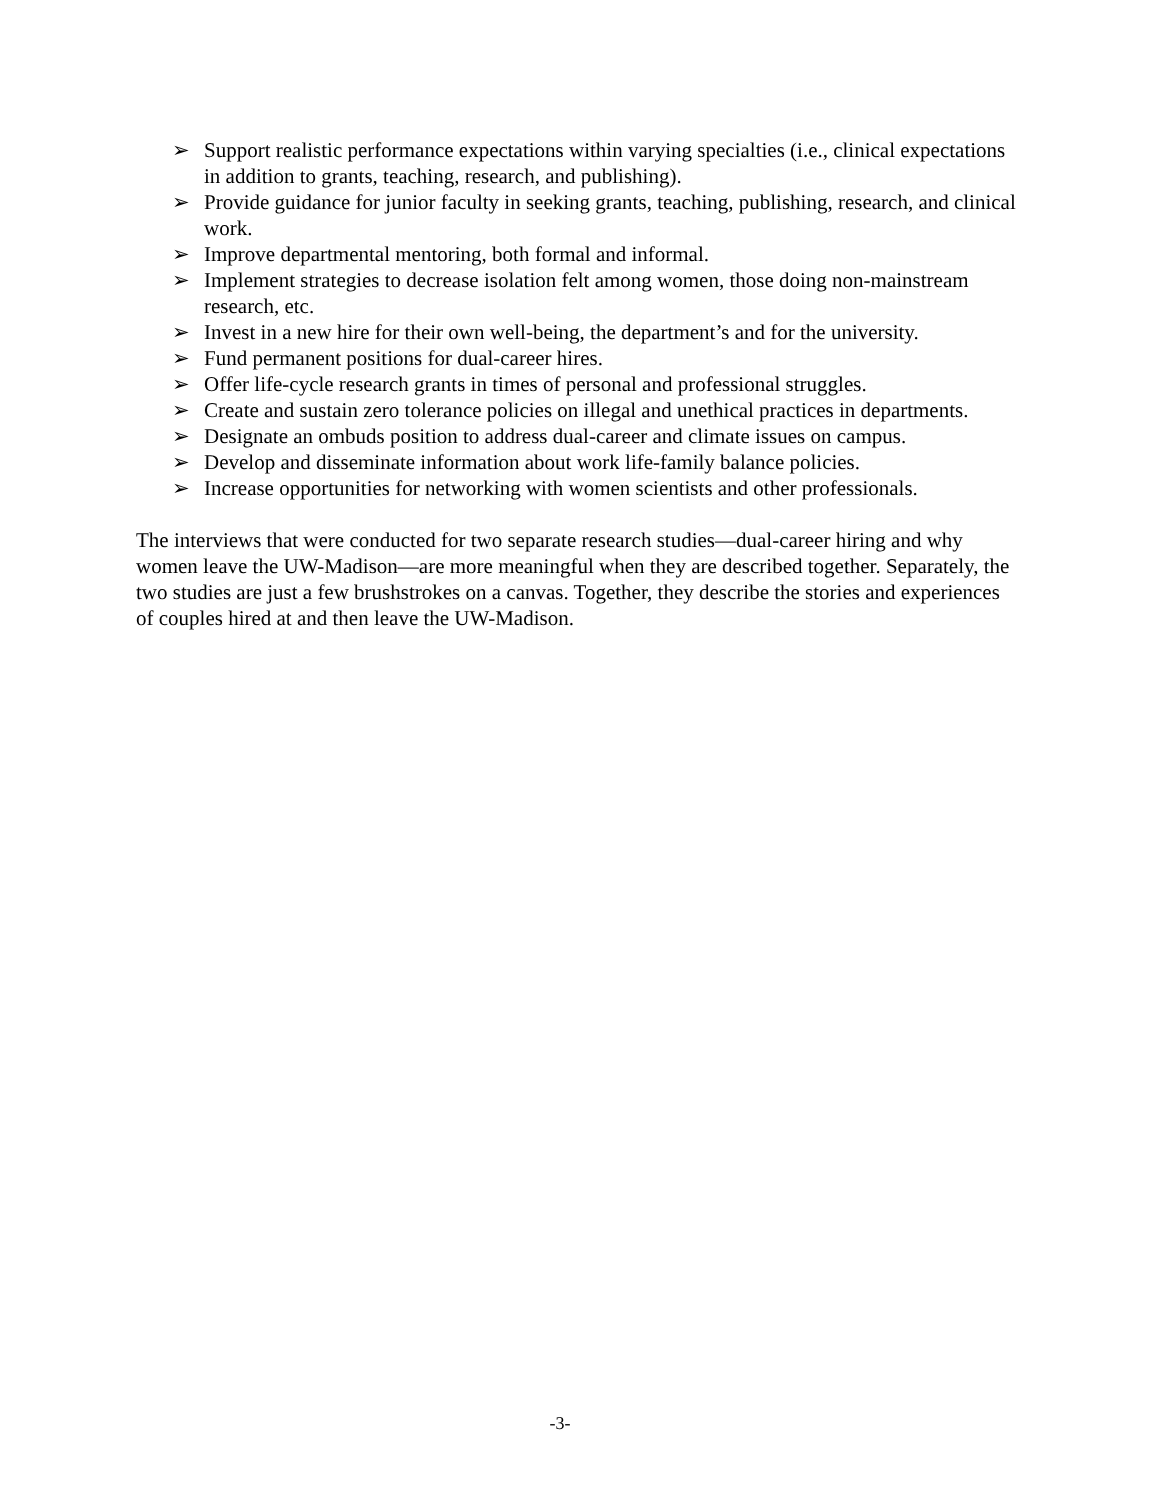➢ Support realistic performance expectations within varying specialties (i.e., clinical expectations in addition to grants, teaching, research, and publishing).
➢ Provide guidance for junior faculty in seeking grants, teaching, publishing, research, and clinical work.
➢ Improve departmental mentoring, both formal and informal.
➢ Implement strategies to decrease isolation felt among women, those doing non-mainstream research, etc.
➢ Invest in a new hire for their own well-being, the department’s and for the university.
➢ Fund permanent positions for dual-career hires.
➢ Offer life-cycle research grants in times of personal and professional struggles.
➢ Create and sustain zero tolerance policies on illegal and unethical practices in departments.
➢ Designate an ombuds position to address dual-career and climate issues on campus.
➢ Develop and disseminate information about work life-family balance policies.
➢ Increase opportunities for networking with women scientists and other professionals.
The interviews that were conducted for two separate research studies—dual-career hiring and why women leave the UW-Madison—are more meaningful when they are described together. Separately, the two studies are just a few brushstrokes on a canvas. Together, they describe the stories and experiences of couples hired at and then leave the UW-Madison.
-3-